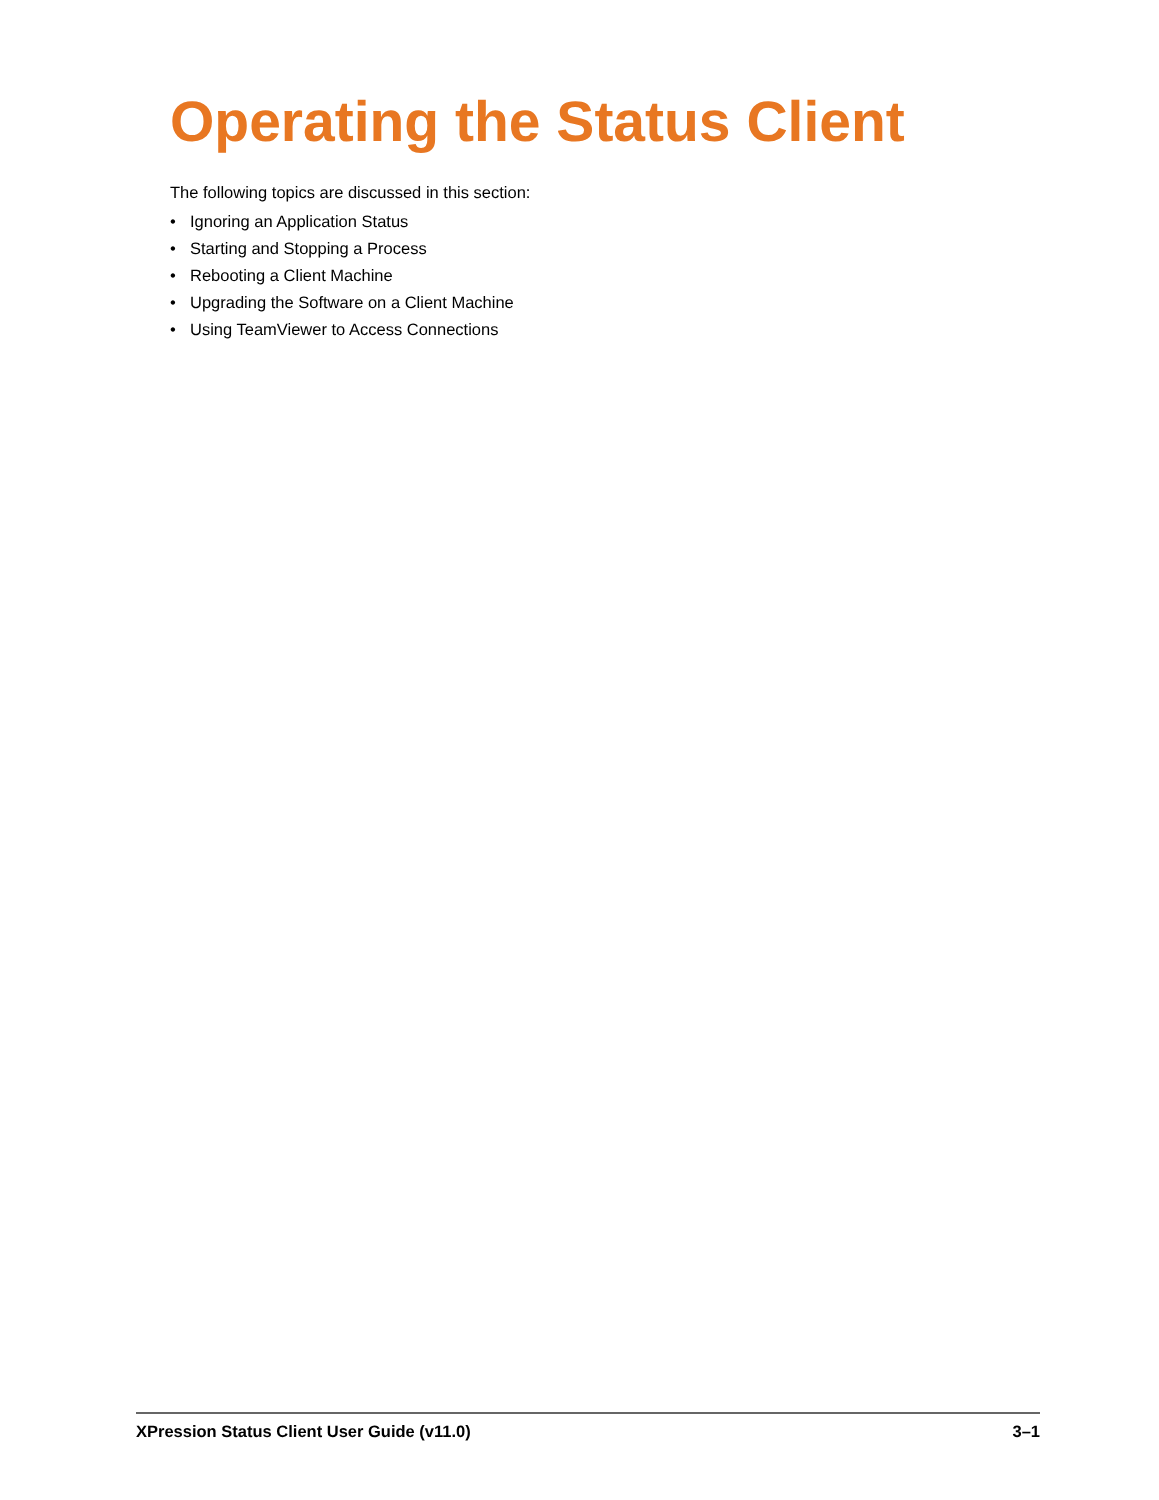Operating the Status Client
The following topics are discussed in this section:
• Ignoring an Application Status
• Starting and Stopping a Process
• Rebooting a Client Machine
• Upgrading the Software on a Client Machine
• Using TeamViewer to Access Connections
XPression Status Client User Guide (v11.0) 3–1